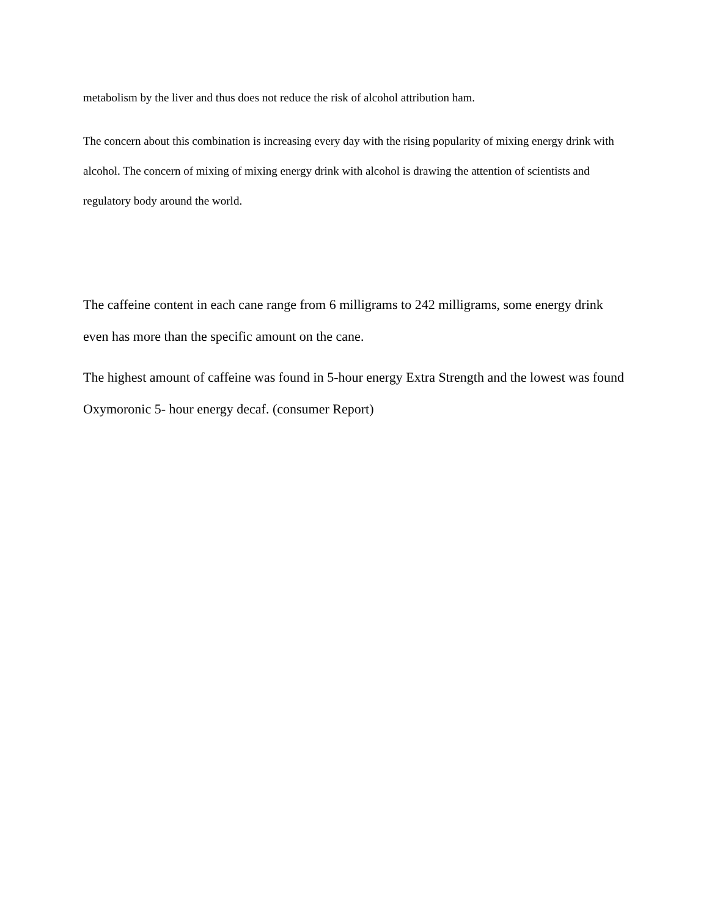metabolism by the liver and thus does not reduce the risk of alcohol attribution ham.
The concern about this combination is increasing every day with the rising popularity of mixing energy drink with alcohol. The concern of mixing of mixing energy drink with alcohol is drawing the attention of scientists and regulatory body around the world.
The caffeine content in each cane range from 6 milligrams to 242 milligrams, some energy drink even has more than the specific amount on the cane.
The highest amount of caffeine was found in 5-hour energy Extra Strength and the lowest was found Oxymoronic 5- hour energy decaf. (consumer Report)